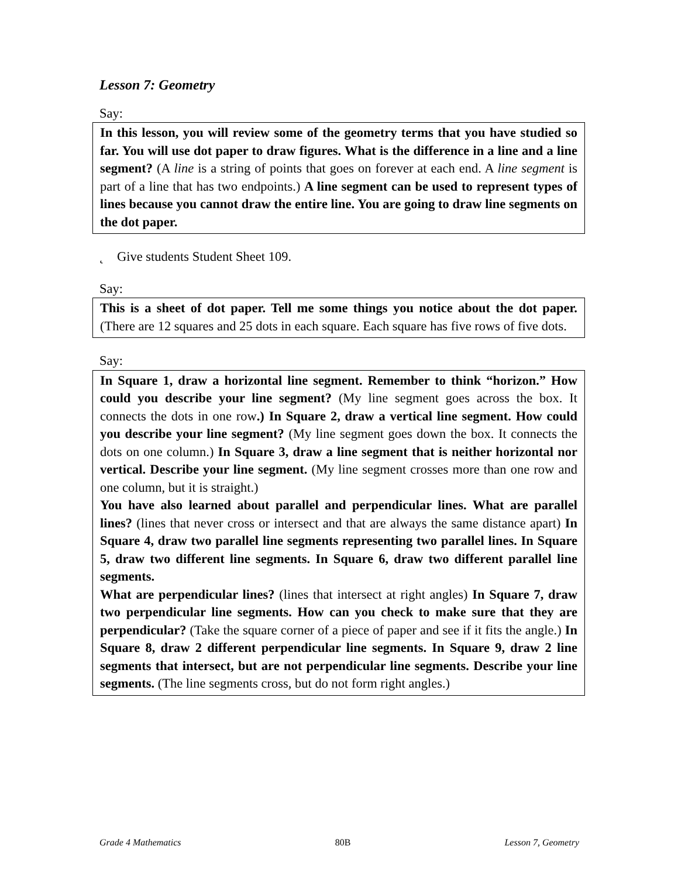Lesson 7: Geometry
Say:
In this lesson, you will review some of the geometry terms that you have studied so far. You will use dot paper to draw figures. What is the difference in a line and a line segment? (A line is a string of points that goes on forever at each end. A line segment is part of a line that has two endpoints.) A line segment can be used to represent types of lines because you cannot draw the entire line. You are going to draw line segments on the dot paper.
˛ Give students Student Sheet 109.
Say:
This is a sheet of dot paper. Tell me some things you notice about the dot paper. (There are 12 squares and 25 dots in each square. Each square has five rows of five dots.
Say:
In Square 1, draw a horizontal line segment. Remember to think “horizon.” How could you describe your line segment? (My line segment goes across the box. It connects the dots in one row.) In Square 2, draw a vertical line segment. How could you describe your line segment? (My line segment goes down the box. It connects the dots on one column.) In Square 3, draw a line segment that is neither horizontal nor vertical. Describe your line segment. (My line segment crosses more than one row and one column, but it is straight.)
You have also learned about parallel and perpendicular lines. What are parallel lines? (lines that never cross or intersect and that are always the same distance apart) In Square 4, draw two parallel line segments representing two parallel lines. In Square 5, draw two different line segments. In Square 6, draw two different parallel line segments.
What are perpendicular lines? (lines that intersect at right angles) In Square 7, draw two perpendicular line segments. How can you check to make sure that they are perpendicular? (Take the square corner of a piece of paper and see if it fits the angle.) In Square 8, draw 2 different perpendicular line segments. In Square 9, draw 2 line segments that intersect, but are not perpendicular line segments. Describe your line segments. (The line segments cross, but do not form right angles.)
Grade 4 Mathematics 80B Lesson 7, Geometry